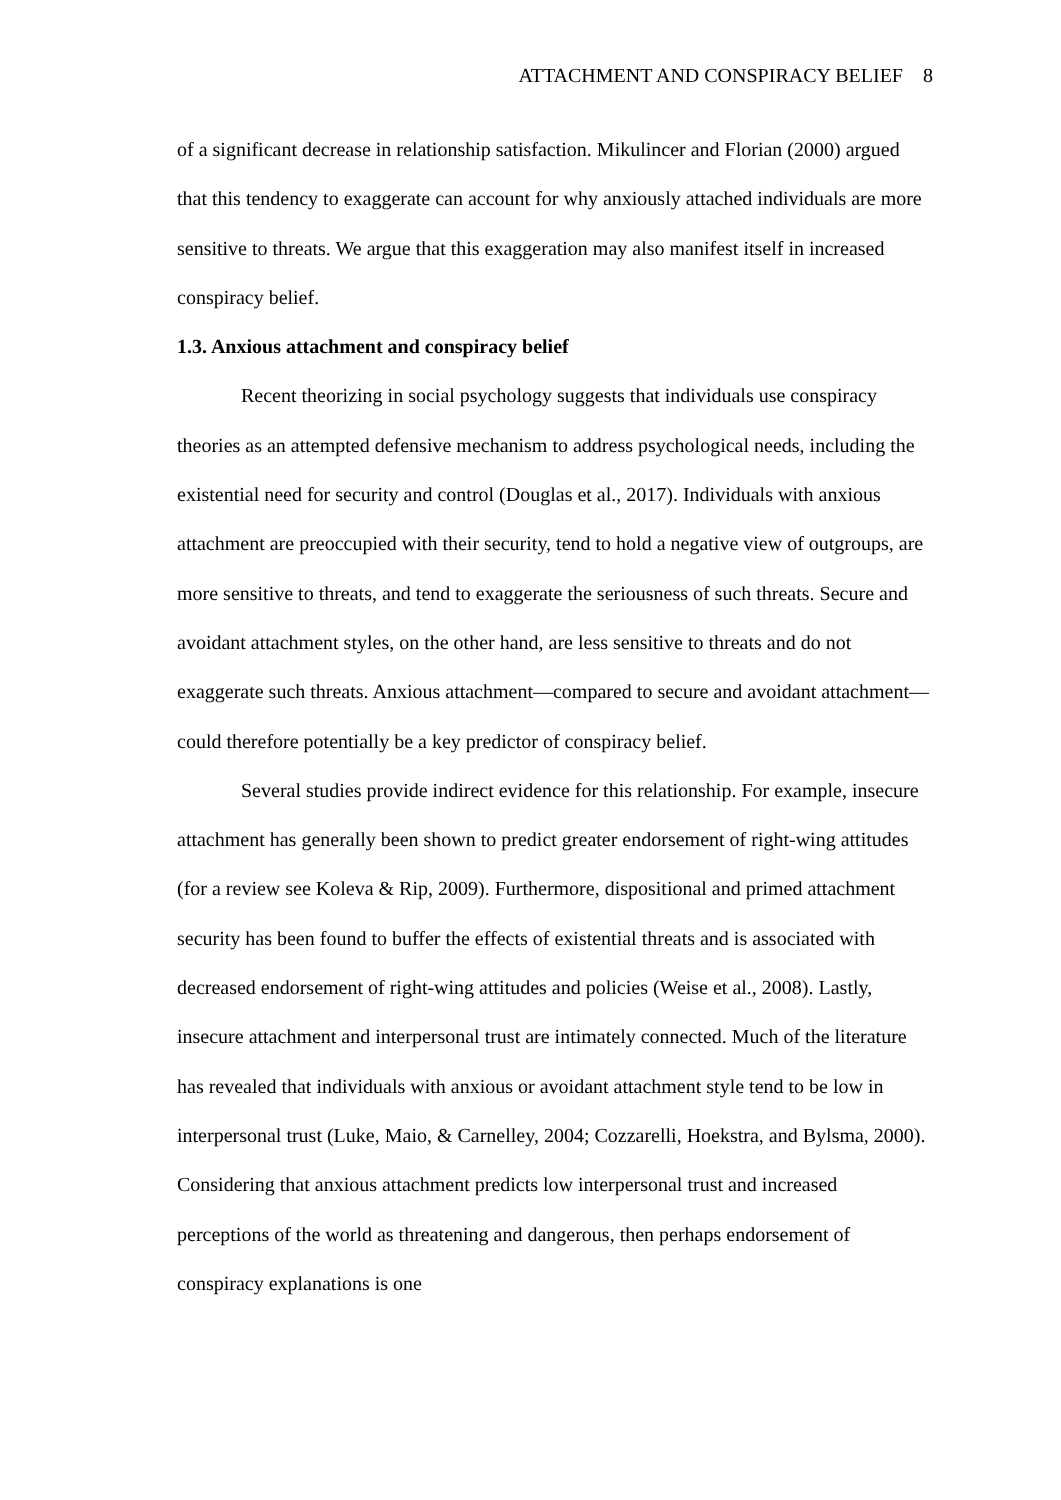ATTACHMENT AND CONSPIRACY BELIEF 8
of a significant decrease in relationship satisfaction. Mikulincer and Florian (2000) argued that this tendency to exaggerate can account for why anxiously attached individuals are more sensitive to threats. We argue that this exaggeration may also manifest itself in increased conspiracy belief.
1.3. Anxious attachment and conspiracy belief
Recent theorizing in social psychology suggests that individuals use conspiracy theories as an attempted defensive mechanism to address psychological needs, including the existential need for security and control (Douglas et al., 2017). Individuals with anxious attachment are preoccupied with their security, tend to hold a negative view of outgroups, are more sensitive to threats, and tend to exaggerate the seriousness of such threats. Secure and avoidant attachment styles, on the other hand, are less sensitive to threats and do not exaggerate such threats. Anxious attachment—compared to secure and avoidant attachment—could therefore potentially be a key predictor of conspiracy belief.
Several studies provide indirect evidence for this relationship. For example, insecure attachment has generally been shown to predict greater endorsement of right-wing attitudes (for a review see Koleva & Rip, 2009). Furthermore, dispositional and primed attachment security has been found to buffer the effects of existential threats and is associated with decreased endorsement of right-wing attitudes and policies (Weise et al., 2008). Lastly, insecure attachment and interpersonal trust are intimately connected. Much of the literature has revealed that individuals with anxious or avoidant attachment style tend to be low in interpersonal trust (Luke, Maio, & Carnelley, 2004; Cozzarelli, Hoekstra, and Bylsma, 2000). Considering that anxious attachment predicts low interpersonal trust and increased perceptions of the world as threatening and dangerous, then perhaps endorsement of conspiracy explanations is one